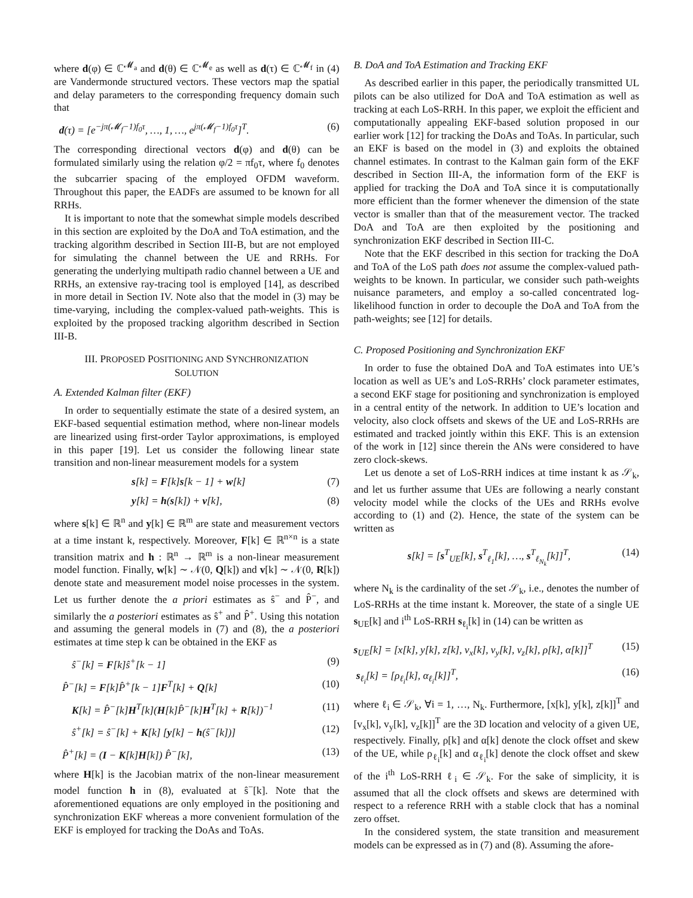where d(φ) ∈ ℂ<sup>𝓜<sub>a</sub></sup> and d(θ) ∈ ℂ<sup>𝓜<sub>e</sub></sup> as well as d(τ) ∈ ℂ<sup>𝓜<sub>f</sub></sup> in (4) are Vandermonde structured vectors. These vectors map the spatial and delay parameters to the corresponding frequency domain such that
d(τ) = [e<sup>−jπ(𝓜<sub>f</sub>−1)f<sub>0</sub>τ</sup>, …, 1, …, e<sup>jπ(𝓜<sub>f</sub>−1)f<sub>0</sub>τ</sup>]<sup>T</sup>. (6)
The corresponding directional vectors d(φ) and d(θ) can be formulated similarly using the relation φ/2 = πf<sub>0</sub>τ, where f<sub>0</sub> denotes the subcarrier spacing of the employed OFDM waveform. Throughout this paper, the EADFs are assumed to be known for all RRHs.
It is important to note that the somewhat simple models described in this section are exploited by the DoA and ToA estimation, and the tracking algorithm described in Section III-B, but are not employed for simulating the channel between the UE and RRHs. For generating the underlying multipath radio channel between a UE and RRHs, an extensive ray-tracing tool is employed [14], as described in more detail in Section IV. Note also that the model in (3) may be time-varying, including the complex-valued path-weights. This is exploited by the proposed tracking algorithm described in Section III-B.
III. PROPOSED POSITIONING AND SYNCHRONIZATION
SOLUTION
A. Extended Kalman filter (EKF)
In order to sequentially estimate the state of a desired system, an EKF-based sequential estimation method, where non-linear models are linearized using first-order Taylor approximations, is employed in this paper [19]. Let us consider the following linear state transition and non-linear measurement models for a system
s[k] = F[k]s[k − 1] + w[k] (7)
y[k] = h(s[k]) + v[k], (8)
where s[k] ∈ ℝ<sup>n</sup> and y[k] ∈ ℝ<sup>m</sup> are state and measurement vectors at a time instant k, respectively. Moreover, F[k] ∈ ℝ<sup>n×n</sup> is a state transition matrix and h : ℝ<sup>n</sup> → ℝ<sup>m</sup> is a non-linear measurement model function. Finally, w[k] ∼ 𝒩(0, Q[k]) and v[k] ∼ 𝒩(0, R[k]) denote state and measurement model noise processes in the system. Let us further denote the a priori estimates as ŝ<sup>−</sup> and P̂<sup>−</sup>, and similarly the a posteriori estimates as ŝ<sup>+</sup> and P̂<sup>+</sup>. Using this notation and assuming the general models in (7) and (8), the a posteriori estimates at time step k can be obtained in the EKF as
ŝ<sup>−</sup>[k] = F[k]ŝ<sup>+</sup>[k − 1] (9)
P̂<sup>−</sup>[k] = F[k]P̂<sup>+</sup>[k − 1]F<sup>T</sup>[k] + Q[k] (10)
K[k] = P̂<sup>−</sup>[k]H<sup>T</sup>[k](H[k]P̂<sup>−</sup>[k]H<sup>T</sup>[k] + R[k])<sup>−1</sup> (11)
ŝ<sup>+</sup>[k] = ŝ<sup>−</sup>[k] + K[k] [y[k] − h(ŝ<sup>−</sup>[k])] (12)
P̂<sup>+</sup>[k] = (I − K[k]H[k]) P̂<sup>−</sup>[k], (13)
where H[k] is the Jacobian matrix of the non-linear measurement model function h in (8), evaluated at ŝ<sup>−</sup>[k]. Note that the aforementioned equations are only employed in the positioning and synchronization EKF whereas a more convenient formulation of the EKF is employed for tracking the DoAs and ToAs.
B. DoA and ToA Estimation and Tracking EKF
As described earlier in this paper, the periodically transmitted UL pilots can be also utilized for DoA and ToA estimation as well as tracking at each LoS-RRH. In this paper, we exploit the efficient and computationally appealing EKF-based solution proposed in our earlier work [12] for tracking the DoAs and ToAs. In particular, such an EKF is based on the model in (3) and exploits the obtained channel estimates. In contrast to the Kalman gain form of the EKF described in Section III-A, the information form of the EKF is applied for tracking the DoA and ToA since it is computationally more efficient than the former whenever the dimension of the state vector is smaller than that of the measurement vector. The tracked DoA and ToA are then exploited by the positioning and synchronization EKF described in Section III-C.
Note that the EKF described in this section for tracking the DoA and ToA of the LoS path does not assume the complex-valued path-weights to be known. In particular, we consider such path-weights nuisance parameters, and employ a so-called concentrated log-likelihood function in order to decouple the DoA and ToA from the path-weights; see [12] for details.
C. Proposed Positioning and Synchronization EKF
In order to fuse the obtained DoA and ToA estimates into UE’s location as well as UE’s and LoS-RRHs’ clock parameter estimates, a second EKF stage for positioning and synchronization is employed in a central entity of the network. In addition to UE’s location and velocity, also clock offsets and skews of the UE and LoS-RRHs are estimated and tracked jointly within this EKF. This is an extension of the work in [12] since therein the ANs were considered to have zero clock-skews.
Let us denote a set of LoS-RRH indices at time instant k as 𝒮<sub>k</sub>, and let us further assume that UEs are following a nearly constant velocity model while the clocks of the UEs and RRHs evolve according to (1) and (2). Hence, the state of the system can be written as
s[k] = [s<sup>T</sup><sub>UE</sub>[k], s<sup>T</sup><sub>ℓ<sub>1</sub></sub>[k], …, s<sup>T</sup><sub>ℓ<sub>N<sub>k</sub></sub></sub>[k]]<sup>T</sup>, (14)
where N<sub>k</sub> is the cardinality of the set 𝒮<sub>k</sub>, i.e., denotes the number of LoS-RRHs at the time instant k. Moreover, the state of a single UE s<sub>UE</sub>[k] and i<sup>th</sup> LoS-RRH s<sub>ℓ<sub>i</sub></sub>[k] in (14) can be written as
s<sub>UE</sub>[k] = [x[k], y[k], z[k], v<sub>x</sub>[k], v<sub>y</sub>[k], v<sub>z</sub>[k], ρ[k], α[k]]<sup>T</sup> (15)
s<sub>ℓ<sub>i</sub></sub>[k] = [ρ<sub>ℓ<sub>i</sub></sub>[k], α<sub>ℓ<sub>i</sub></sub>[k]]<sup>T</sup>, (16)
where ℓ<sub>i</sub> ∈ 𝒮<sub>k</sub>, ∀i = 1, …, N<sub>k</sub>. Furthermore, [x[k], y[k], z[k]]<sup>T</sup> and [v<sub>x</sub>[k], v<sub>y</sub>[k], v<sub>z</sub>[k]]<sup>T</sup> are the 3D location and velocity of a given UE, respectively. Finally, ρ[k] and α[k] denote the clock offset and skew of the UE, while ρ<sub>ℓ<sub>i</sub></sub>[k] and α<sub>ℓ<sub>i</sub></sub>[k] denote the clock offset and skew of the i<sup>th</sup> LoS-RRH ℓ<sub>i</sub> ∈ 𝒮<sub>k</sub>. For the sake of simplicity, it is assumed that all the clock offsets and skews are determined with respect to a reference RRH with a stable clock that has a nominal zero offset.
In the considered system, the state transition and measurement models can be expressed as in (7) and (8). Assuming the afore-